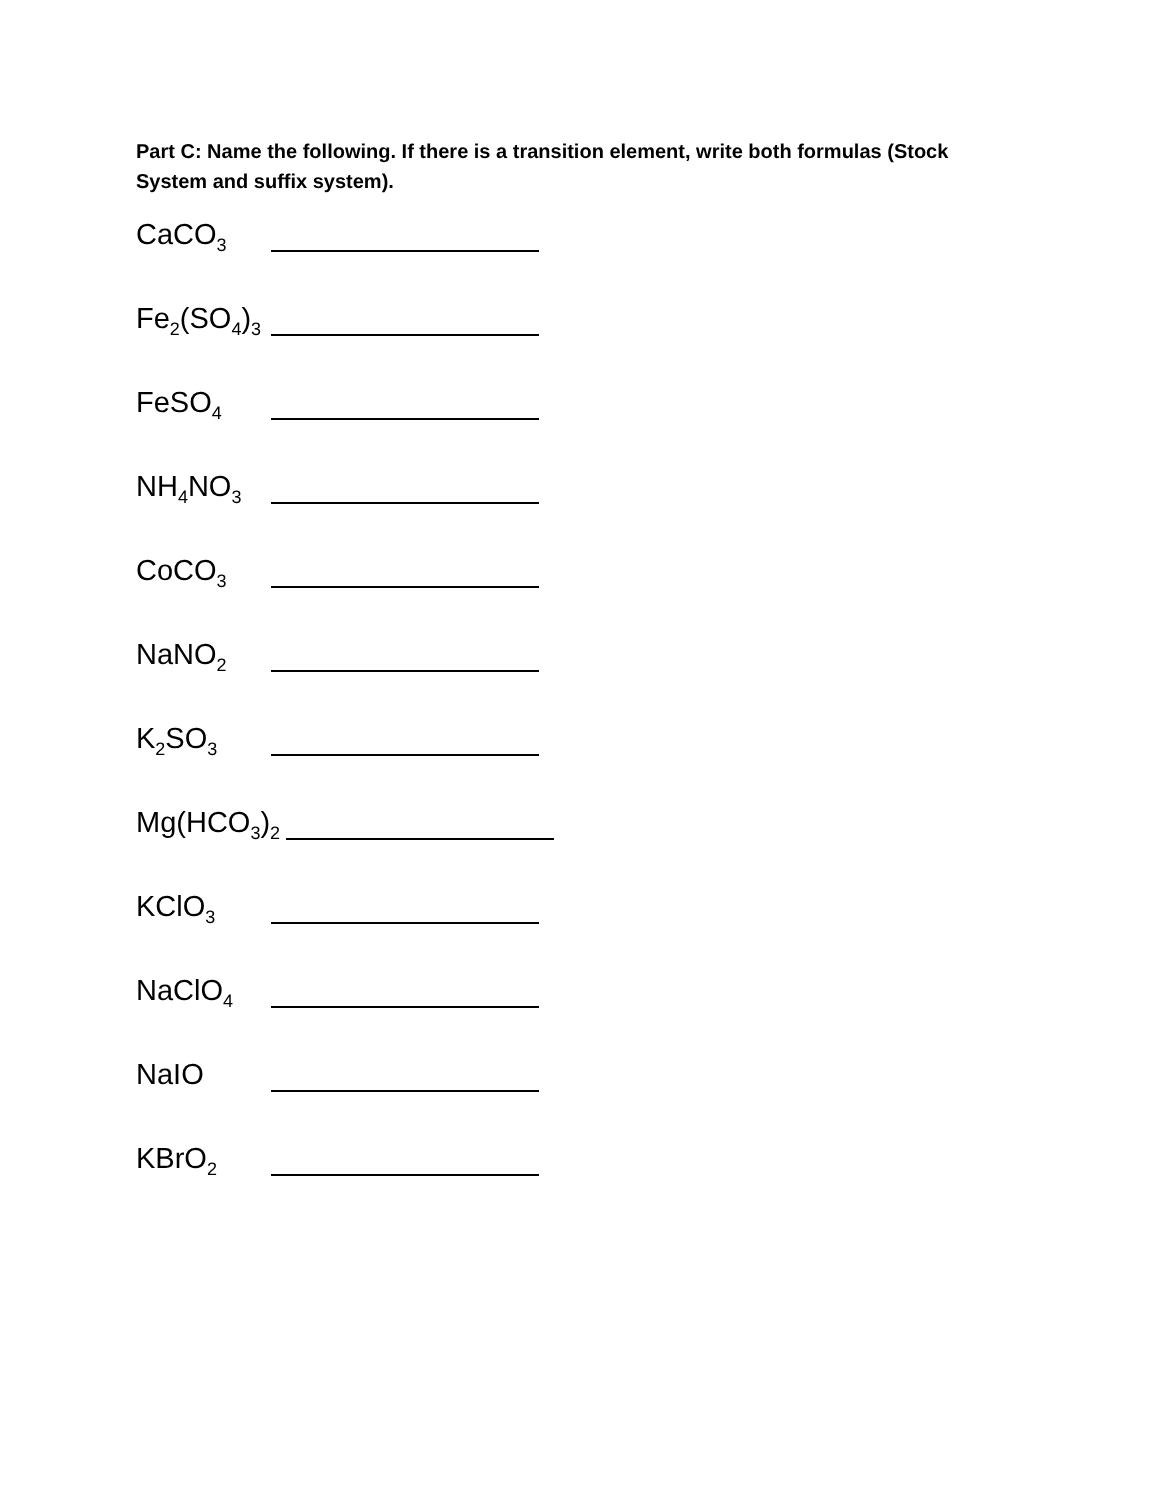Part C: Name the following. If there is a transition element, write both formulas (Stock System and suffix system).
CaCO<sub>3</sub>
Fe<sub>2</sub>(SO<sub>4</sub>)<sub>3</sub>
FeSO<sub>4</sub>
NH<sub>4</sub>NO<sub>3</sub>
CoCO<sub>3</sub>
NaNO<sub>2</sub>
K<sub>2</sub>SO<sub>3</sub>
Mg(HCO<sub>3</sub>)<sub>2</sub>
KClO<sub>3</sub>
NaClO<sub>4</sub>
NaIO
KBrO<sub>2</sub>